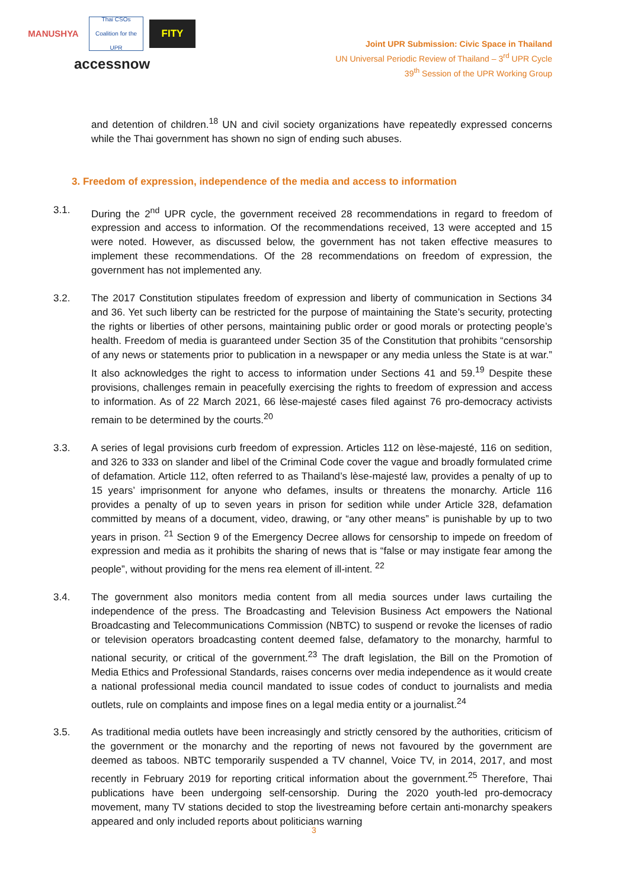MANUSHYA
Thai CSOs Coalition for the UPR
FITY
accessnow
Joint UPR Submission: Civic Space in Thailand
UN Universal Periodic Review of Thailand – 3<sup>rd</sup> UPR Cycle
39<sup>th</sup> Session of the UPR Working Group
and detention of children.<sup>18</sup> UN and civil society organizations have repeatedly expressed concerns while the Thai government has shown no sign of ending such abuses.
3. Freedom of expression, independence of the media and access to information
3.1. During the 2<sup>nd</sup> UPR cycle, the government received 28 recommendations in regard to freedom of expression and access to information. Of the recommendations received, 13 were accepted and 15 were noted. However, as discussed below, the government has not taken effective measures to implement these recommendations. Of the 28 recommendations on freedom of expression, the government has not implemented any.
3.2. The 2017 Constitution stipulates freedom of expression and liberty of communication in Sections 34 and 36. Yet such liberty can be restricted for the purpose of maintaining the State’s security, protecting the rights or liberties of other persons, maintaining public order or good morals or protecting people’s health. Freedom of media is guaranteed under Section 35 of the Constitution that prohibits “censorship of any news or statements prior to publication in a newspaper or any media unless the State is at war.” It also acknowledges the right to access to information under Sections 41 and 59.<sup>19</sup> Despite these provisions, challenges remain in peacefully exercising the rights to freedom of expression and access to information. As of 22 March 2021, 66 lèse-majesté cases filed against 76 pro-democracy activists remain to be determined by the courts.<sup>20</sup>
3.3. A series of legal provisions curb freedom of expression. Articles 112 on lèse-majesté, 116 on sedition, and 326 to 333 on slander and libel of the Criminal Code cover the vague and broadly formulated crime of defamation. Article 112, often referred to as Thailand’s lèse-majesté law, provides a penalty of up to 15 years’ imprisonment for anyone who defames, insults or threatens the monarchy. Article 116 provides a penalty of up to seven years in prison for sedition while under Article 328, defamation committed by means of a document, video, drawing, or “any other means” is punishable by up to two years in prison. <sup>21</sup> Section 9 of the Emergency Decree allows for censorship to impede on freedom of expression and media as it prohibits the sharing of news that is “false or may instigate fear among the people”, without providing for the mens rea element of ill-intent. <sup>22</sup>
3.4. The government also monitors media content from all media sources under laws curtailing the independence of the press. The Broadcasting and Television Business Act empowers the National Broadcasting and Telecommunications Commission (NBTC) to suspend or revoke the licenses of radio or television operators broadcasting content deemed false, defamatory to the monarchy, harmful to national security, or critical of the government.<sup>23</sup> The draft legislation, the Bill on the Promotion of Media Ethics and Professional Standards, raises concerns over media independence as it would create a national professional media council mandated to issue codes of conduct to journalists and media outlets, rule on complaints and impose fines on a legal media entity or a journalist.<sup>24</sup>
3.5. As traditional media outlets have been increasingly and strictly censored by the authorities, criticism of the government or the monarchy and the reporting of news not favoured by the government are deemed as taboos. NBTC temporarily suspended a TV channel, Voice TV, in 2014, 2017, and most recently in February 2019 for reporting critical information about the government.<sup>25</sup> Therefore, Thai publications have been undergoing self-censorship. During the 2020 youth-led pro-democracy movement, many TV stations decided to stop the livestreaming before certain anti-monarchy speakers appeared and only included reports about politicians warning
3